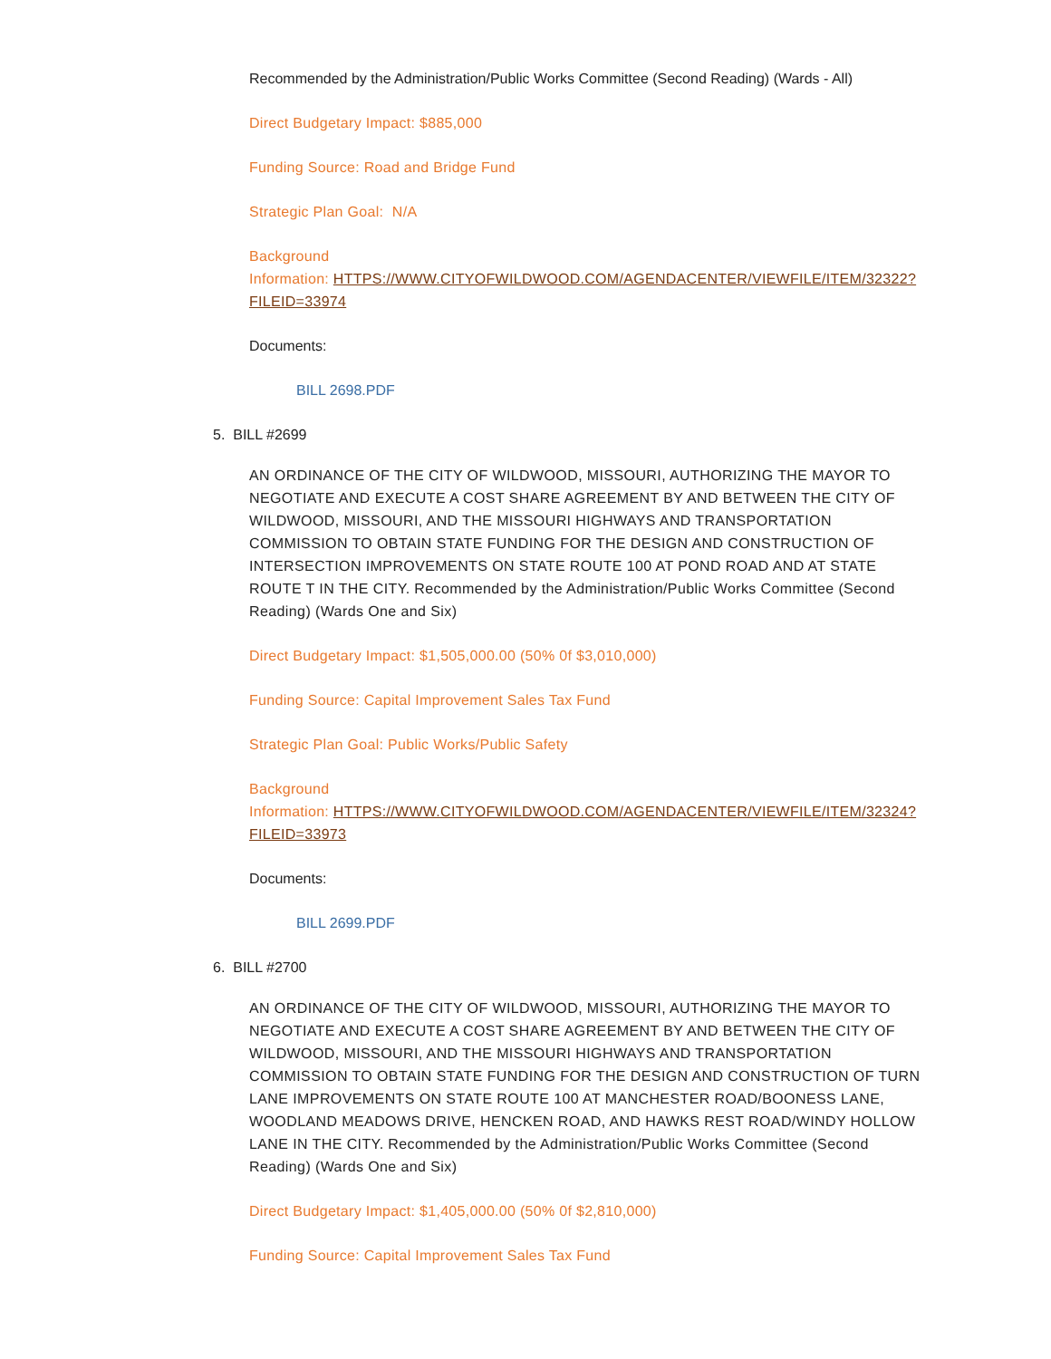Recommended by the Administration/Public Works Committee (Second Reading) (Wards - All)
Direct Budgetary Impact: $885,000
Funding Source: Road and Bridge Fund
Strategic Plan Goal: N/A
Background
Information: HTTPS://WWW.CITYOFWILDWOOD.COM/AGENDACENTER/VIEWFILE/ITEM/32322?FILEID=33974
Documents:
BILL 2698.PDF
5. BILL #2699
AN ORDINANCE OF THE CITY OF WILDWOOD, MISSOURI, AUTHORIZING THE MAYOR TO NEGOTIATE AND EXECUTE A COST SHARE AGREEMENT BY AND BETWEEN THE CITY OF WILDWOOD, MISSOURI, AND THE MISSOURI HIGHWAYS AND TRANSPORTATION COMMISSION TO OBTAIN STATE FUNDING FOR THE DESIGN AND CONSTRUCTION OF INTERSECTION IMPROVEMENTS ON STATE ROUTE 100 AT POND ROAD AND AT STATE ROUTE T IN THE CITY. Recommended by the Administration/Public Works Committee (Second Reading) (Wards One and Six)
Direct Budgetary Impact: $1,505,000.00 (50% 0f $3,010,000)
Funding Source: Capital Improvement Sales Tax Fund
Strategic Plan Goal: Public Works/Public Safety
Background
Information: HTTPS://WWW.CITYOFWILDWOOD.COM/AGENDACENTER/VIEWFILE/ITEM/32324?FILEID=33973
Documents:
BILL 2699.PDF
6. BILL #2700
AN ORDINANCE OF THE CITY OF WILDWOOD, MISSOURI, AUTHORIZING THE MAYOR TO NEGOTIATE AND EXECUTE A COST SHARE AGREEMENT BY AND BETWEEN THE CITY OF WILDWOOD, MISSOURI, AND THE MISSOURI HIGHWAYS AND TRANSPORTATION COMMISSION TO OBTAIN STATE FUNDING FOR THE DESIGN AND CONSTRUCTION OF TURN LANE IMPROVEMENTS ON STATE ROUTE 100 AT MANCHESTER ROAD/BOONESS LANE, WOODLAND MEADOWS DRIVE, HENCKEN ROAD, AND HAWKS REST ROAD/WINDY HOLLOW LANE IN THE CITY. Recommended by the Administration/Public Works Committee (Second Reading) (Wards One and Six)
Direct Budgetary Impact: $1,405,000.00 (50% 0f $2,810,000)
Funding Source: Capital Improvement Sales Tax Fund